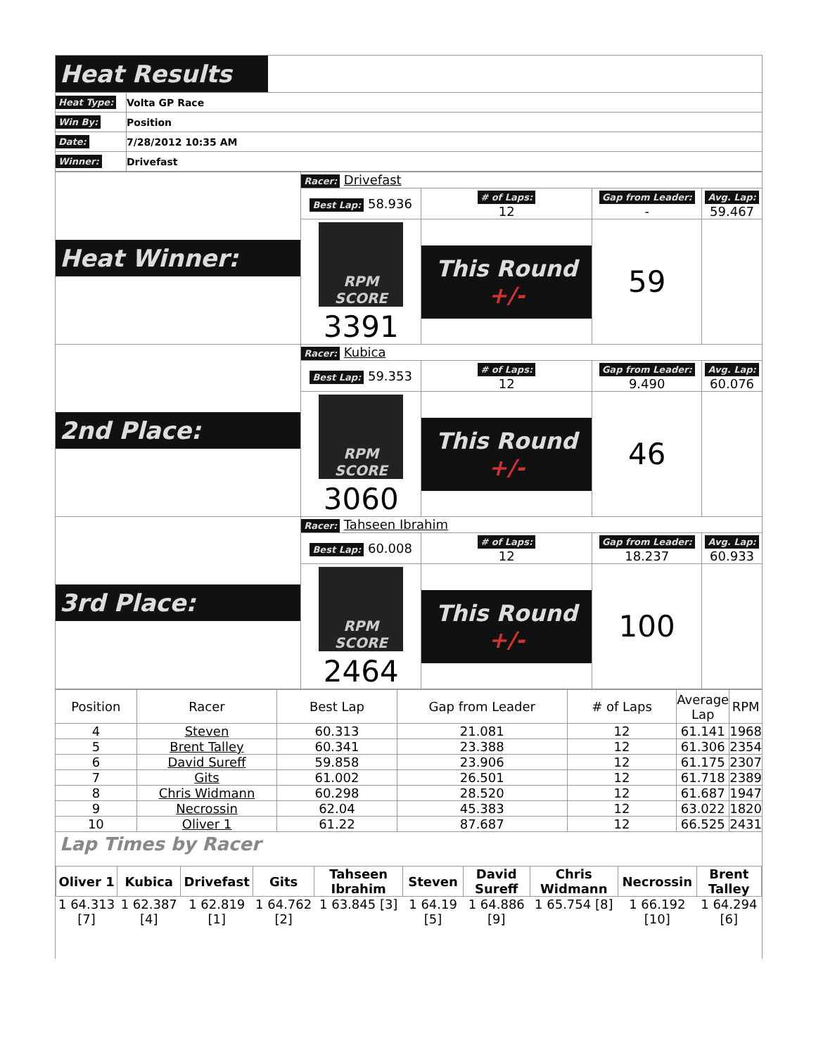| Heat Results | |
| Heat Type: | Volta GP Race |
| Win By: | Position |
| Date: | 7/28/2012 10:35 AM |
| Winner: | Drivefast |
| Heat Winner: | Racer: Drivefast | | | |
| | Best Lap: 58.936 | # of Laps: 12 | Gap from Leader: - | Avg. Lap: 59.467 |
| | RPM SCORE 3391 | This Round +/- | 59 | |
| 2nd Place: | Racer: Kubica | | | |
| | Best Lap: 59.353 | # of Laps: 12 | Gap from Leader: 9.490 | Avg. Lap: 60.076 |
| | RPM SCORE 3060 | This Round +/- | 46 | |
| 3rd Place: | Racer: Tahseen Ibrahim | | | |
| | Best Lap: 60.008 | # of Laps: 12 | Gap from Leader: 18.237 | Avg. Lap: 60.933 |
| | RPM SCORE 2464 | This Round +/- | 100 | |
| Position | Racer | Best Lap | Gap from Leader | # of Laps | Average Lap | RPM |
| --- | --- | --- | --- | --- | --- | --- |
| 4 | Steven | 60.313 | 21.081 | 12 | 61.141 | 1968 |
| 5 | Brent Talley | 60.341 | 23.388 | 12 | 61.306 | 2354 |
| 6 | David Sureff | 59.858 | 23.906 | 12 | 61.175 | 2307 |
| 7 | Gits | 61.002 | 26.501 | 12 | 61.718 | 2389 |
| 8 | Chris Widmann | 60.298 | 28.520 | 12 | 61.687 | 1947 |
| 9 | Necrossin | 62.04 | 45.383 | 12 | 63.022 | 1820 |
| 10 | Oliver 1 | 61.22 | 87.687 | 12 | 66.525 | 2431 |
Lap Times by Racer
| Oliver 1 | Kubica | Drivefast | Gits | Tahseen Ibrahim | Steven | David Sureff | Chris Widmann | Necrossin | Brent Talley |
| --- | --- | --- | --- | --- | --- | --- | --- | --- | --- |
| 1 64.313 [7] | 1 62.387 [4] | 1 62.819 [1] | 1 64.762 [2] | 1 63.845 [3] | 1 64.19 [5] | 1 64.886 [9] | 1 65.754 [8] | 1 66.192 [10] | 1 64.294 [6] |